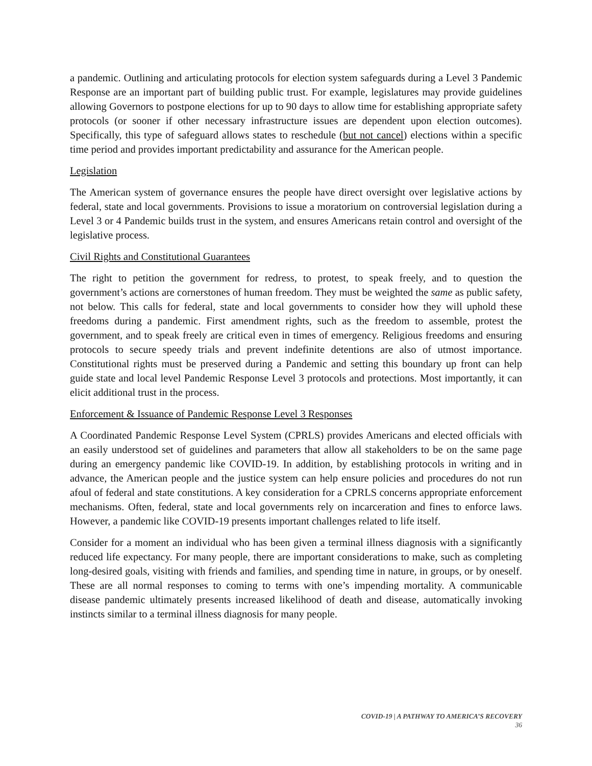a pandemic. Outlining and articulating protocols for election system safeguards during a Level 3 Pandemic Response are an important part of building public trust. For example, legislatures may provide guidelines allowing Governors to postpone elections for up to 90 days to allow time for establishing appropriate safety protocols (or sooner if other necessary infrastructure issues are dependent upon election outcomes). Specifically, this type of safeguard allows states to reschedule (but not cancel) elections within a specific time period and provides important predictability and assurance for the American people.
Legislation
The American system of governance ensures the people have direct oversight over legislative actions by federal, state and local governments. Provisions to issue a moratorium on controversial legislation during a Level 3 or 4 Pandemic builds trust in the system, and ensures Americans retain control and oversight of the legislative process.
Civil Rights and Constitutional Guarantees
The right to petition the government for redress, to protest, to speak freely, and to question the government’s actions are cornerstones of human freedom. They must be weighted the same as public safety, not below. This calls for federal, state and local governments to consider how they will uphold these freedoms during a pandemic. First amendment rights, such as the freedom to assemble, protest the government, and to speak freely are critical even in times of emergency. Religious freedoms and ensuring protocols to secure speedy trials and prevent indefinite detentions are also of utmost importance. Constitutional rights must be preserved during a Pandemic and setting this boundary up front can help guide state and local level Pandemic Response Level 3 protocols and protections. Most importantly, it can elicit additional trust in the process.
Enforcement & Issuance of Pandemic Response Level 3 Responses
A Coordinated Pandemic Response Level System (CPRLS) provides Americans and elected officials with an easily understood set of guidelines and parameters that allow all stakeholders to be on the same page during an emergency pandemic like COVID-19. In addition, by establishing protocols in writing and in advance, the American people and the justice system can help ensure policies and procedures do not run afoul of federal and state constitutions. A key consideration for a CPRLS concerns appropriate enforcement mechanisms. Often, federal, state and local governments rely on incarceration and fines to enforce laws. However, a pandemic like COVID-19 presents important challenges related to life itself.
Consider for a moment an individual who has been given a terminal illness diagnosis with a significantly reduced life expectancy. For many people, there are important considerations to make, such as completing long-desired goals, visiting with friends and families, and spending time in nature, in groups, or by oneself. These are all normal responses to coming to terms with one’s impending mortality. A communicable disease pandemic ultimately presents increased likelihood of death and disease, automatically invoking instincts similar to a terminal illness diagnosis for many people.
COVID-19 | A PATHWAY TO AMERICA’S RECOVERY
36